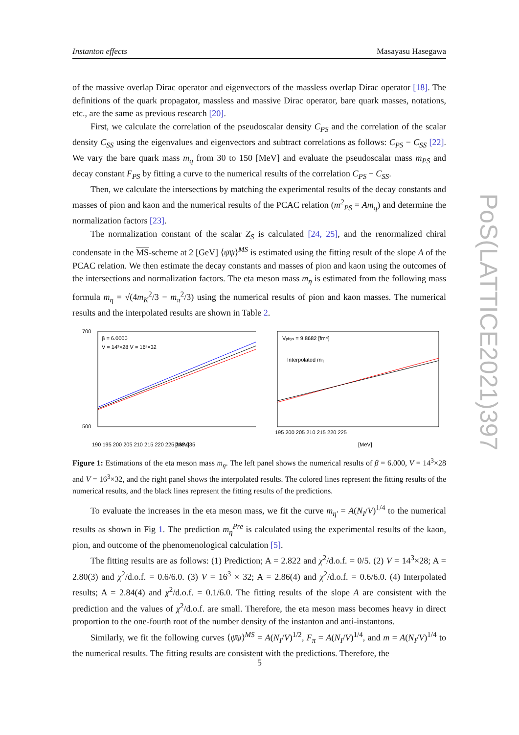Instanton effects Masayasu Hasegawa
PoS(LATTICE2021)397
of the massive overlap Dirac operator and eigenvectors of the massless overlap Dirac operator [18]. The definitions of the quark propagator, massless and massive Dirac operator, bare quark masses, notations, etc., are the same as previous research [20].
First, we calculate the correlation of the pseudoscalar density C<sub>PS</sub> and the correlation of the scalar density C<sub>SS</sub> using the eigenvalues and eigenvectors and subtract correlations as follows: C<sub>PS</sub> − C<sub>SS</sub> [22]. We vary the bare quark mass m<sub>q</sub> from 30 to 150 [MeV] and evaluate the pseudoscalar mass m<sub>PS</sub> and decay constant F<sub>PS</sub> by fitting a curve to the numerical results of the correlation C<sub>PS</sub> − C<sub>SS</sub>.
Then, we calculate the intersections by matching the experimental results of the decay constants and masses of pion and kaon and the numerical results of the PCAC relation (m<sup>2</sup><sub>PS</sub> = Am<sub>q</sub>) and determine the normalization factors [23].
The normalization constant of the scalar Z<sub>S</sub> is calculated [24, 25], and the renormalized chiral condensate in the MS-scheme at 2 [GeV] ⟨ψ̄ψ⟩<sup>MS</sup> is estimated using the fitting result of the slope A of the PCAC relation. We then estimate the decay constants and masses of pion and kaon using the outcomes of the intersections and normalization factors. The eta meson mass m<sub>η</sub> is estimated from the following mass formula m<sub>η</sub> = √(4m<sub>K</sub><sup>2</sup>/3 − m<sub>π</sub><sup>2</sup>/3) using the numerical results of pion and kaon masses. The numerical results and the interpolated results are shown in Table 2.
700
500
β = 6.0000
V = 14³×28 V = 16³×32
190 195 200 205 210 215 220 225 230 235
[MeV]
Vphys = 9.8682 [fm⁴]
Interpolated mη
195 200 205 210 215 220 225
[MeV]
Figure 1: Estimations of the eta meson mass m<sub>η</sub>. The left panel shows the numerical results of β = 6.000, V = 14<sup>3</sup>×28 and V = 16<sup>3</sup>×32, and the right panel shows the interpolated results. The colored lines represent the fitting results of the numerical results, and the black lines represent the fitting results of the predictions.
To evaluate the increases in the eta meson mass, we fit the curve m<sub>η′</sub> = A(N<sub>I</sub>/V)<sup>1/4</sup> to the numerical results as shown in Fig 1. The prediction m<sub>η</sub><sup>Pre</sup> is calculated using the experimental results of the kaon, pion, and outcome of the phenomenological calculation [5].
The fitting results are as follows: (1) Prediction; A = 2.822 and χ<sup>2</sup>/d.o.f. = 0/5. (2) V = 14<sup>3</sup>×28; A = 2.80(3) and χ<sup>2</sup>/d.o.f. = 0.6/6.0. (3) V = 16<sup>3</sup> × 32; A = 2.86(4) and χ<sup>2</sup>/d.o.f. = 0.6/6.0. (4) Interpolated results; A = 2.84(4) and χ<sup>2</sup>/d.o.f. = 0.1/6.0. The fitting results of the slope A are consistent with the prediction and the values of χ<sup>2</sup>/d.o.f. are small. Therefore, the eta meson mass becomes heavy in direct proportion to the one-fourth root of the number density of the instanton and anti-instantons.
Similarly, we fit the following curves ⟨ψ̄ψ⟩<sup>MS</sup> = A(N<sub>I</sub>/V)<sup>1/2</sup>, F<sub>π</sub> = A(N<sub>I</sub>/V)<sup>1/4</sup>, and m = A(N<sub>I</sub>/V)<sup>1/4</sup> to the numerical results. The fitting results are consistent with the predictions. Therefore, the
5